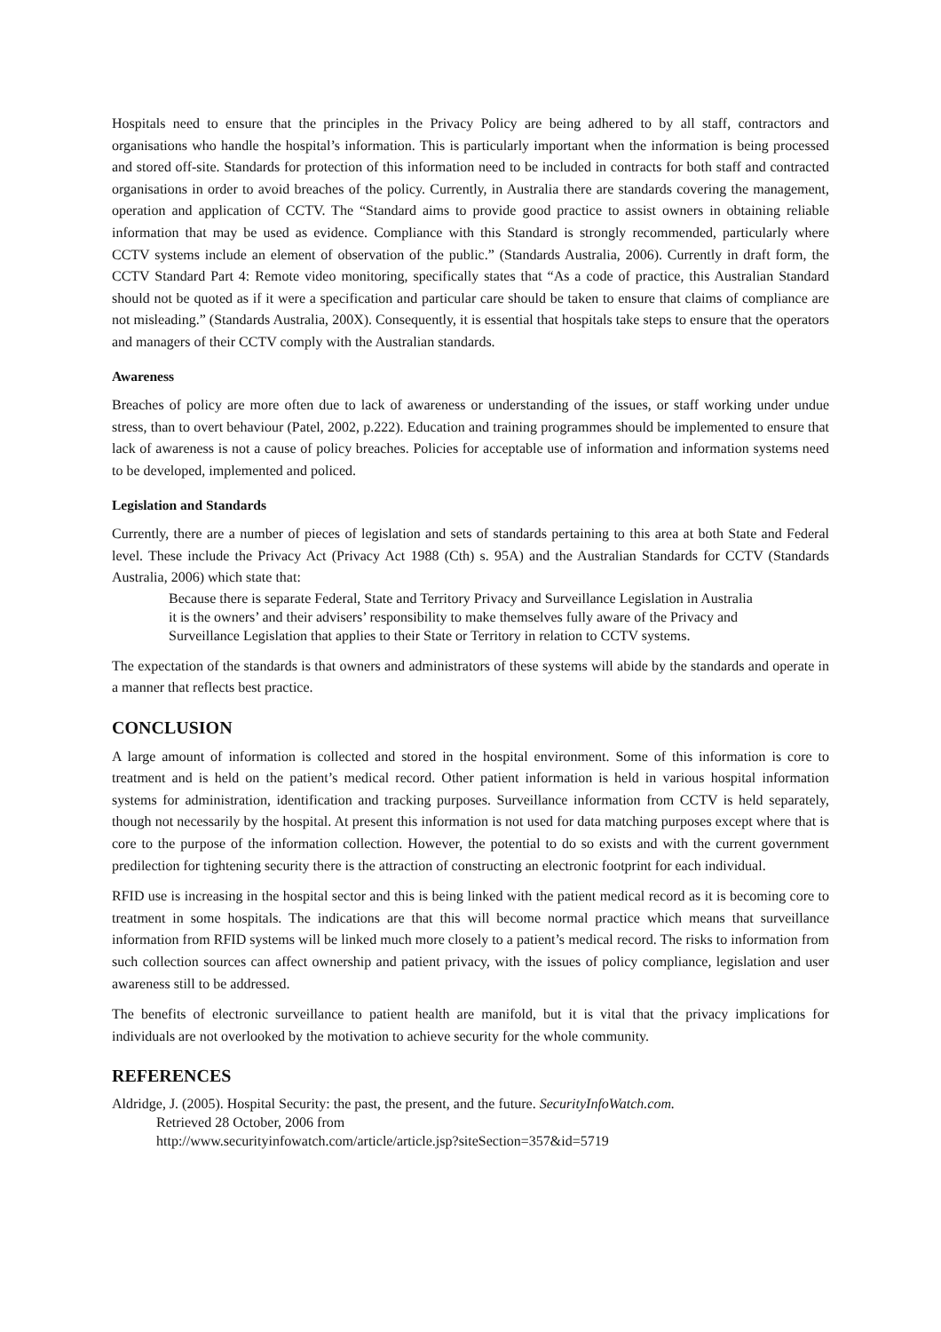Hospitals need to ensure that the principles in the Privacy Policy are being adhered to by all staff, contractors and organisations who handle the hospital’s information. This is particularly important when the information is being processed and stored off-site. Standards for protection of this information need to be included in contracts for both staff and contracted organisations in order to avoid breaches of the policy. Currently, in Australia there are standards covering the management, operation and application of CCTV. The “Standard aims to provide good practice to assist owners in obtaining reliable information that may be used as evidence. Compliance with this Standard is strongly recommended, particularly where CCTV systems include an element of observation of the public.” (Standards Australia, 2006). Currently in draft form, the CCTV Standard Part 4: Remote video monitoring, specifically states that “As a code of practice, this Australian Standard should not be quoted as if it were a specification and particular care should be taken to ensure that claims of compliance are not misleading.” (Standards Australia, 200X). Consequently, it is essential that hospitals take steps to ensure that the operators and managers of their CCTV comply with the Australian standards.
Awareness
Breaches of policy are more often due to lack of awareness or understanding of the issues, or staff working under undue stress, than to overt behaviour (Patel, 2002, p.222). Education and training programmes should be implemented to ensure that lack of awareness is not a cause of policy breaches. Policies for acceptable use of information and information systems need to be developed, implemented and policed.
Legislation and Standards
Currently, there are a number of pieces of legislation and sets of standards pertaining to this area at both State and Federal level. These include the Privacy Act (Privacy Act 1988 (Cth) s. 95A) and the Australian Standards for CCTV (Standards Australia, 2006) which state that:
Because there is separate Federal, State and Territory Privacy and Surveillance Legislation in Australia it is the owners’ and their advisers’ responsibility to make themselves fully aware of the Privacy and Surveillance Legislation that applies to their State or Territory in relation to CCTV systems.
The expectation of the standards is that owners and administrators of these systems will abide by the standards and operate in a manner that reflects best practice.
CONCLUSION
A large amount of information is collected and stored in the hospital environment. Some of this information is core to treatment and is held on the patient’s medical record. Other patient information is held in various hospital information systems for administration, identification and tracking purposes. Surveillance information from CCTV is held separately, though not necessarily by the hospital. At present this information is not used for data matching purposes except where that is core to the purpose of the information collection. However, the potential to do so exists and with the current government predilection for tightening security there is the attraction of constructing an electronic footprint for each individual.
RFID use is increasing in the hospital sector and this is being linked with the patient medical record as it is becoming core to treatment in some hospitals. The indications are that this will become normal practice which means that surveillance information from RFID systems will be linked much more closely to a patient’s medical record. The risks to information from such collection sources can affect ownership and patient privacy, with the issues of policy compliance, legislation and user awareness still to be addressed.
The benefits of electronic surveillance to patient health are manifold, but it is vital that the privacy implications for individuals are not overlooked by the motivation to achieve security for the whole community.
REFERENCES
Aldridge, J. (2005). Hospital Security: the past, the present, and the future. SecurityInfoWatch.com.
Retrieved 28 October, 2006 from
http://www.securityinfowatch.com/article/article.jsp?siteSection=357&id=5719